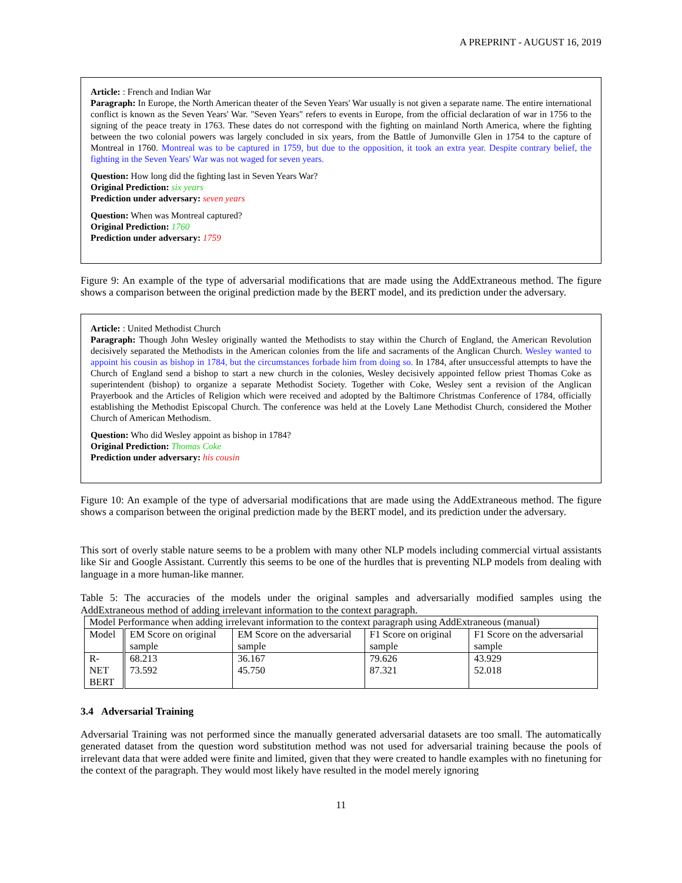A PREPRINT - AUGUST 16, 2019
Article: : French and Indian War
Paragraph: In Europe, the North American theater of the Seven Years' War usually is not given a separate name. The entire international conflict is known as the Seven Years' War. "Seven Years" refers to events in Europe, from the official declaration of war in 1756 to the signing of the peace treaty in 1763. These dates do not correspond with the fighting on mainland North America, where the fighting between the two colonial powers was largely concluded in six years, from the Battle of Jumonville Glen in 1754 to the capture of Montreal in 1760. Montreal was to be captured in 1759, but due to the opposition, it took an extra year. Despite contrary belief, the fighting in the Seven Years' War was not waged for seven years.
Question: How long did the fighting last in Seven Years War?
Original Prediction: six years
Prediction under adversary: seven years
Question: When was Montreal captured?
Original Prediction: 1760
Prediction under adversary: 1759
Figure 9: An example of the type of adversarial modifications that are made using the AddExtraneous method. The figure shows a comparison between the original prediction made by the BERT model, and its prediction under the adversary.
Article: : United Methodist Church
Paragraph: Though John Wesley originally wanted the Methodists to stay within the Church of England, the American Revolution decisively separated the Methodists in the American colonies from the life and sacraments of the Anglican Church. Wesley wanted to appoint his cousin as bishop in 1784, but the circumstances forbade him from doing so. In 1784, after unsuccessful attempts to have the Church of England send a bishop to start a new church in the colonies, Wesley decisively appointed fellow priest Thomas Coke as superintendent (bishop) to organize a separate Methodist Society. Together with Coke, Wesley sent a revision of the Anglican Prayerbook and the Articles of Religion which were received and adopted by the Baltimore Christmas Conference of 1784, officially establishing the Methodist Episcopal Church. The conference was held at the Lovely Lane Methodist Church, considered the Mother Church of American Methodism.
Question: Who did Wesley appoint as bishop in 1784?
Original Prediction: Thomas Coke
Prediction under adversary: his cousin
Figure 10: An example of the type of adversarial modifications that are made using the AddExtraneous method. The figure shows a comparison between the original prediction made by the BERT model, and its prediction under the adversary.
This sort of overly stable nature seems to be a problem with many other NLP models including commercial virtual assistants like Sir and Google Assistant. Currently this seems to be one of the hurdles that is preventing NLP models from dealing with language in a more human-like manner.
Table 5: The accuracies of the models under the original samples and adversarially modified samples using the AddExtraneous method of adding irrelevant information to the context paragraph.
| Model Performance when adding irrelevant information to the context paragraph using AddExtraneous (manual) | | | | |
| --- | --- | --- | --- | --- |
| Model | EM Score on original sample | EM Score on the adversarial sample | F1 Score on original sample | F1 Score on the adversarial sample |
| R-NET BERT | 68.213 73.592 | 36.167 45.750 | 79.626 87.321 | 43.929 52.018 |
3.4 Adversarial Training
Adversarial Training was not performed since the manually generated adversarial datasets are too small. The automatically generated dataset from the question word substitution method was not used for adversarial training because the pools of irrelevant data that were added were finite and limited, given that they were created to handle examples with no finetuning for the context of the paragraph. They would most likely have resulted in the model merely ignoring
11